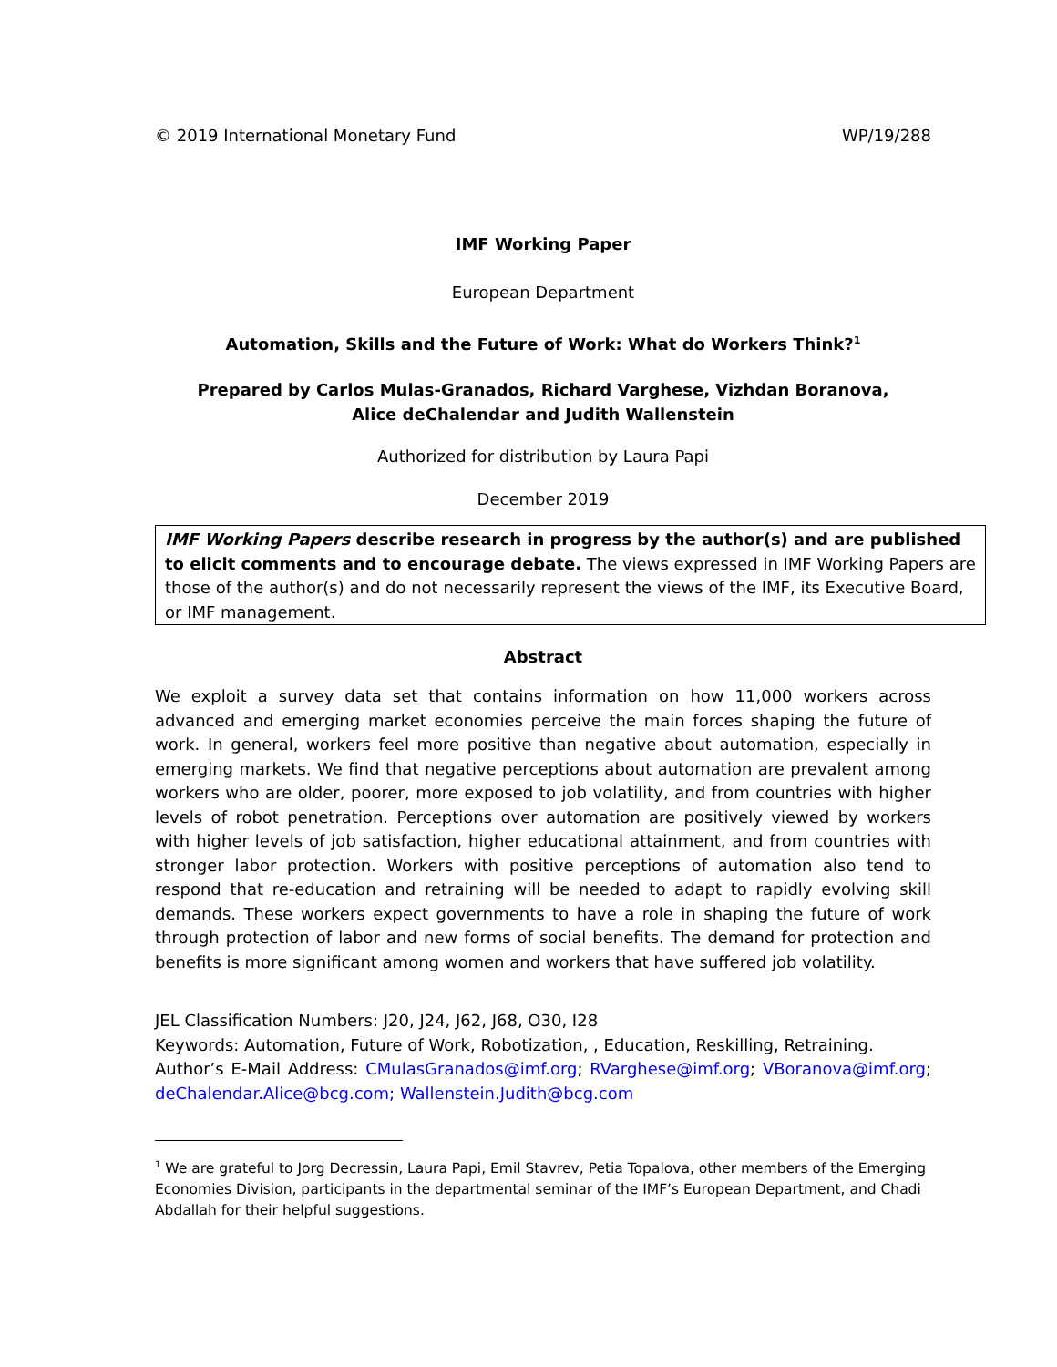© 2019 International Monetary Fund WP/19/288
IMF Working Paper
European Department
Automation, Skills and the Future of Work: What do Workers Think?<sup>1</sup>
Prepared by Carlos Mulas-Granados, Richard Varghese, Vizhdan Boranova,
Alice deChalendar and Judith Wallenstein
Authorized for distribution by Laura Papi
December 2019
IMF Working Papers describe research in progress by the author(s) and are published to elicit comments and to encourage debate. The views expressed in IMF Working Papers are those of the author(s) and do not necessarily represent the views of the IMF, its Executive Board, or IMF management.
Abstract
We exploit a survey data set that contains information on how 11,000 workers across advanced and emerging market economies perceive the main forces shaping the future of work. In general, workers feel more positive than negative about automation, especially in emerging markets. We find that negative perceptions about automation are prevalent among workers who are older, poorer, more exposed to job volatility, and from countries with higher levels of robot penetration. Perceptions over automation are positively viewed by workers with higher levels of job satisfaction, higher educational attainment, and from countries with stronger labor protection. Workers with positive perceptions of automation also tend to respond that re-education and retraining will be needed to adapt to rapidly evolving skill demands. These workers expect governments to have a role in shaping the future of work through protection of labor and new forms of social benefits. The demand for protection and benefits is more significant among women and workers that have suffered job volatility.
JEL Classification Numbers: J20, J24, J62, J68, O30, I28
Keywords: Automation, Future of Work, Robotization, , Education, Reskilling, Retraining.
Author’s E-Mail Address: CMulasGranados@imf.org; RVarghese@imf.org; VBoranova@imf.org; deChalendar.Alice@bcg.com; Wallenstein.Judith@bcg.com
<sup>1</sup> We are grateful to Jorg Decressin, Laura Papi, Emil Stavrev, Petia Topalova, other members of the Emerging Economies Division, participants in the departmental seminar of the IMF’s European Department, and Chadi Abdallah for their helpful suggestions.